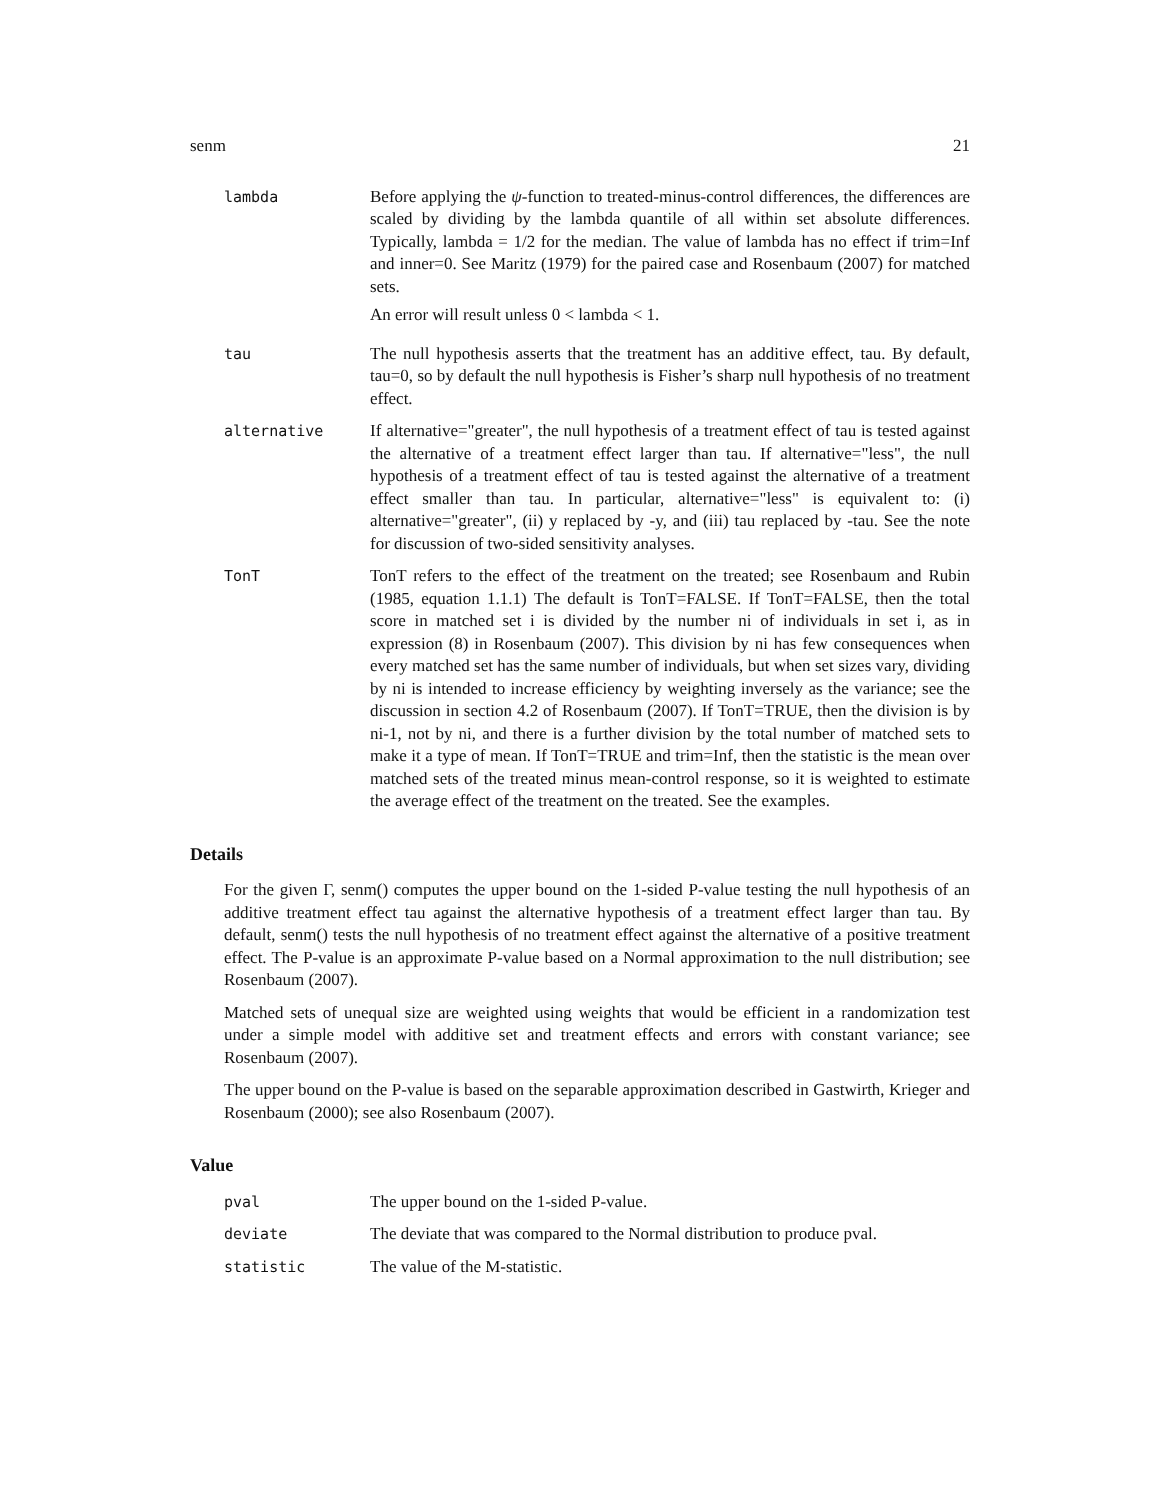senm 21
lambda Before applying the ψ-function to treated-minus-control differences, the differences are scaled by dividing by the lambda quantile of all within set absolute differences. Typically, lambda = 1/2 for the median. The value of lambda has no effect if trim=Inf and inner=0. See Maritz (1979) for the paired case and Rosenbaum (2007) for matched sets.
An error will result unless 0 < lambda < 1.
tau The null hypothesis asserts that the treatment has an additive effect, tau. By default, tau=0, so by default the null hypothesis is Fisher’s sharp null hypothesis of no treatment effect.
alternative If alternative="greater", the null hypothesis of a treatment effect of tau is tested against the alternative of a treatment effect larger than tau. If alternative="less", the null hypothesis of a treatment effect of tau is tested against the alternative of a treatment effect smaller than tau. In particular, alternative="less" is equivalent to: (i) alternative="greater", (ii) y replaced by -y, and (iii) tau replaced by -tau. See the note for discussion of two-sided sensitivity analyses.
TonT TonT refers to the effect of the treatment on the treated; see Rosenbaum and Rubin (1985, equation 1.1.1) The default is TonT=FALSE. If TonT=FALSE, then the total score in matched set i is divided by the number ni of individuals in set i, as in expression (8) in Rosenbaum (2007). This division by ni has few consequences when every matched set has the same number of individuals, but when set sizes vary, dividing by ni is intended to increase efficiency by weighting inversely as the variance; see the discussion in section 4.2 of Rosenbaum (2007). If TonT=TRUE, then the division is by ni-1, not by ni, and there is a further division by the total number of matched sets to make it a type of mean. If TonT=TRUE and trim=Inf, then the statistic is the mean over matched sets of the treated minus mean-control response, so it is weighted to estimate the average effect of the treatment on the treated. See the examples.
Details
For the given Γ, senm() computes the upper bound on the 1-sided P-value testing the null hypothesis of an additive treatment effect tau against the alternative hypothesis of a treatment effect larger than tau. By default, senm() tests the null hypothesis of no treatment effect against the alternative of a positive treatment effect. The P-value is an approximate P-value based on a Normal approximation to the null distribution; see Rosenbaum (2007).
Matched sets of unequal size are weighted using weights that would be efficient in a randomization test under a simple model with additive set and treatment effects and errors with constant variance; see Rosenbaum (2007).
The upper bound on the P-value is based on the separable approximation described in Gastwirth, Krieger and Rosenbaum (2000); see also Rosenbaum (2007).
Value
pval The upper bound on the 1-sided P-value.
deviate The deviate that was compared to the Normal distribution to produce pval.
statistic The value of the M-statistic.